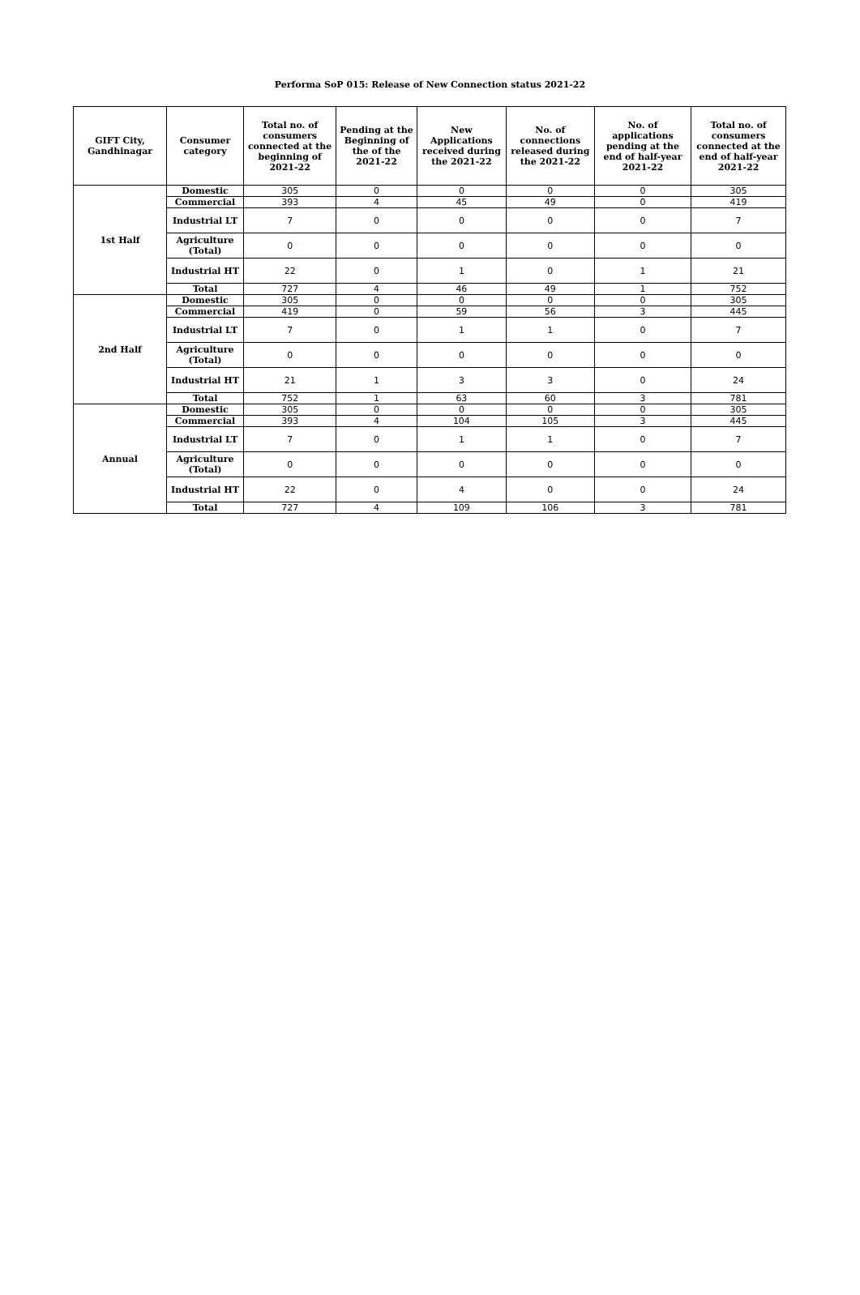Performa SoP 015: Release of New Connection status 2021-22
| GIFT City, Gandhinagar | Consumer category | Total no. of consumers connected at the beginning of 2021-22 | Pending at the Beginning of the of the 2021-22 | New Applications received during the 2021-22 | No. of connections released during the 2021-22 | No. of applications pending at the end of half-year 2021-22 | Total no. of consumers connected at the end of half-year 2021-22 |
| --- | --- | --- | --- | --- | --- | --- | --- |
| 1st Half | Domestic | 305 | 0 | 0 | 0 | 0 | 305 |
| | Commercial | 393 | 4 | 45 | 49 | 0 | 419 |
| | Industrial LT | 7 | 0 | 0 | 0 | 0 | 7 |
| | Agriculture (Total) | 0 | 0 | 0 | 0 | 0 | 0 |
| | Industrial HT | 22 | 0 | 1 | 0 | 1 | 21 |
| | Total | 727 | 4 | 46 | 49 | 1 | 752 |
| 2nd Half | Domestic | 305 | 0 | 0 | 0 | 0 | 305 |
| | Commercial | 419 | 0 | 59 | 56 | 3 | 445 |
| | Industrial LT | 7 | 0 | 1 | 1 | 0 | 7 |
| | Agriculture (Total) | 0 | 0 | 0 | 0 | 0 | 0 |
| | Industrial HT | 21 | 1 | 3 | 3 | 0 | 24 |
| | Total | 752 | 1 | 63 | 60 | 3 | 781 |
| Annual | Domestic | 305 | 0 | 0 | 0 | 0 | 305 |
| | Commercial | 393 | 4 | 104 | 105 | 3 | 445 |
| | Industrial LT | 7 | 0 | 1 | 1 | 0 | 7 |
| | Agriculture (Total) | 0 | 0 | 0 | 0 | 0 | 0 |
| | Industrial HT | 22 | 0 | 4 | 0 | 0 | 24 |
| | Total | 727 | 4 | 109 | 106 | 3 | 781 |